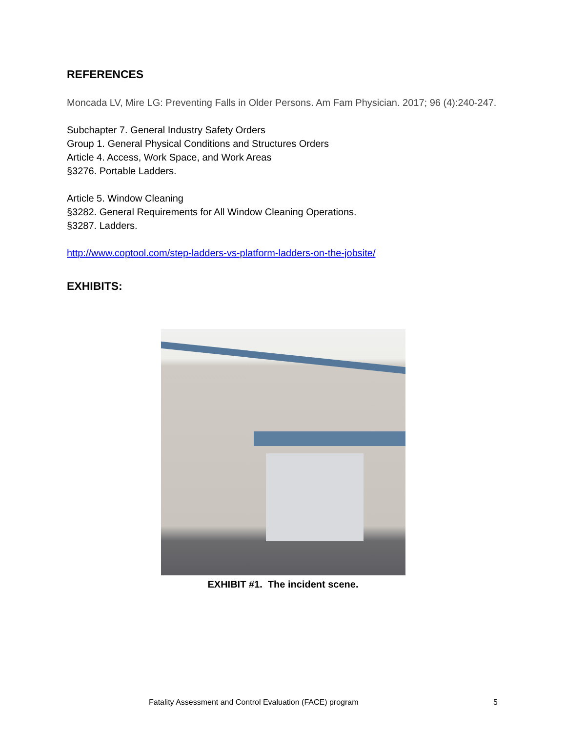REFERENCES
Moncada LV, Mire LG: Preventing Falls in Older Persons. Am Fam Physician. 2017; 96 (4):240-247.
Subchapter 7. General Industry Safety Orders
Group 1. General Physical Conditions and Structures Orders
Article 4. Access, Work Space, and Work Areas
§3276. Portable Ladders.
Article 5. Window Cleaning
§3282. General Requirements for All Window Cleaning Operations.
§3287. Ladders.
http://www.coptool.com/step-ladders-vs-platform-ladders-on-the-jobsite/
EXHIBITS:
EXHIBIT #1. The incident scene.
Fatality Assessment and Control Evaluation (FACE) program 5